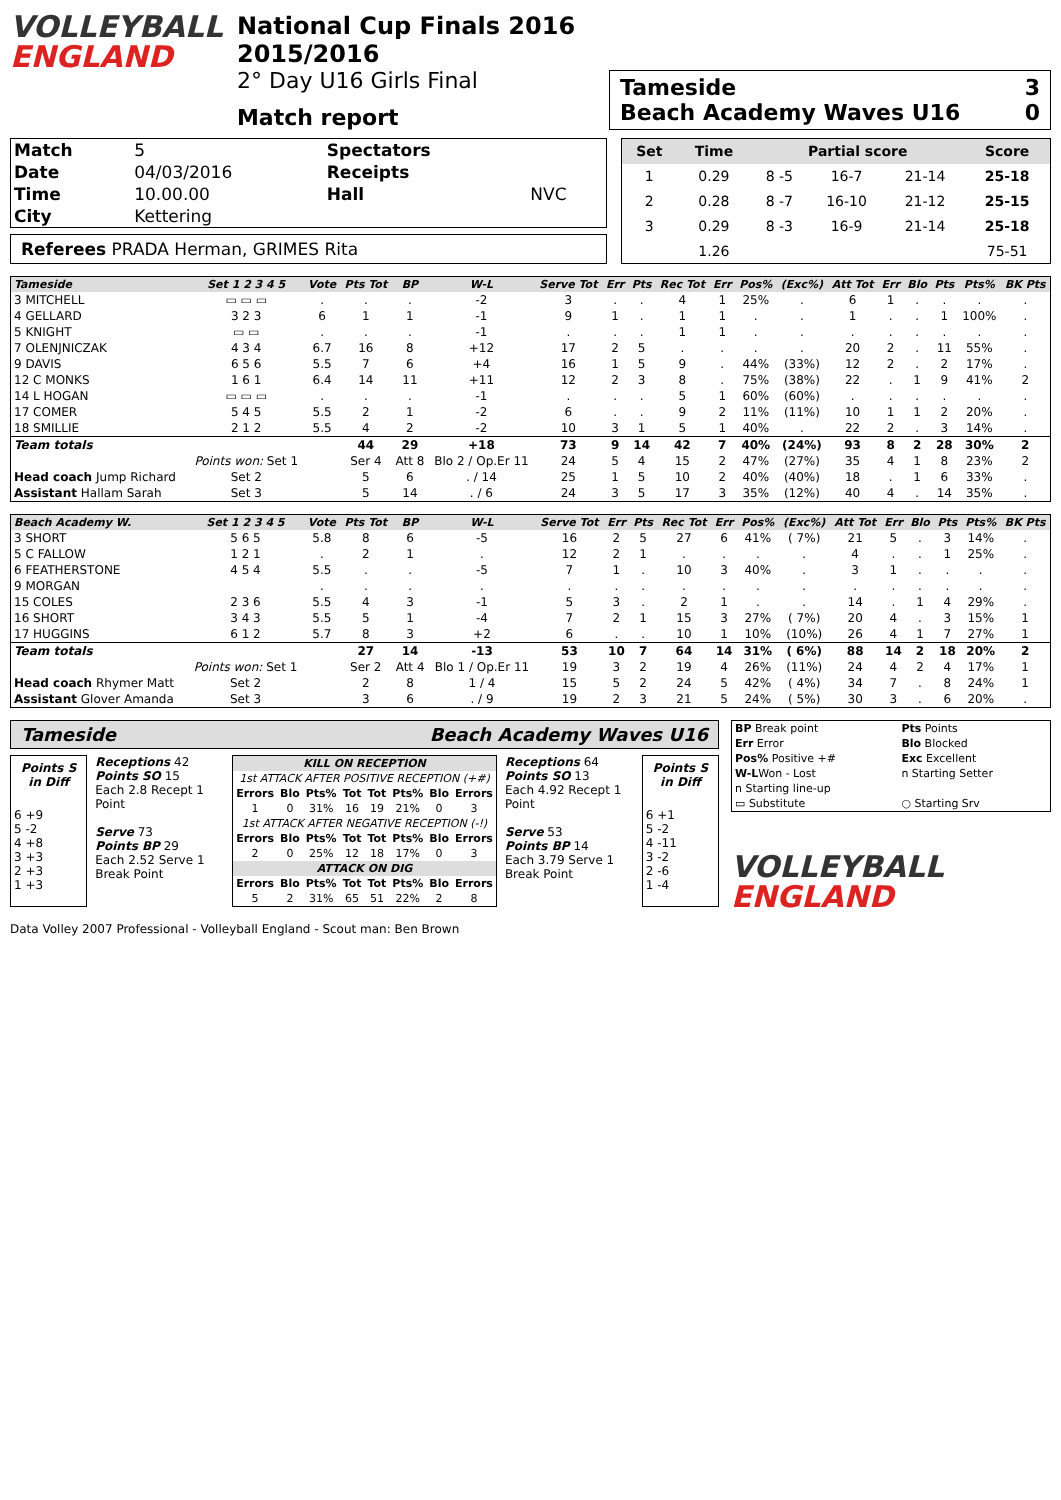VOLLEYBALL
ENGLAND
National Cup Finals 2016 2015/2016
2° Day U16 Girls Final
Match report
Tameside 3
Beach Academy Waves U16 0
| Match | 5 | Spectators | |
| Date | 04/03/2016 | Receipts | |
| Time | 10.00.00 | Hall | NVC |
| City | Kettering | | |
Referees PRADA Herman, GRIMES Rita
| Set | Time | Partial score | | | Score |
| --- | --- | --- | --- | --- | --- |
| 1 | 0.29 | 8 -5 | 16-7 | 21-14 | 25-18 |
| 2 | 0.28 | 8 -7 | 16-10 | 21-12 | 25-15 |
| 3 | 0.29 | 8 -3 | 16-9 | 21-14 | 25-18 |
| | 1.26 | | | | 75-51 |
| Tameside | Set 1 2 3 4 5 | Vote | Pts Tot | BP | W-L | Serve Tot | Err | Pts | Rec Tot | Err | Pos% | (Exc%) | Att Tot | Err | Blo | Pts | Pts% | BK Pts |
| --- | --- | --- | --- | --- | --- | --- | --- | --- | --- | --- | --- | --- | --- | --- | --- | --- | --- | --- |
| 3 MITCHELL | ▭ ▭ ▭ | . | . | . | -2 | 3 | . | . | 4 | 1 | 25% | . | 6 | 1 | . | . | . | . |
| 4 GELLARD | 3 2 3 | 6 | 1 | 1 | -1 | 9 | 1 | . | 1 | 1 | . | . | 1 | . | . | 1 | 100% | . |
| 5 KNIGHT | ▭ ▭ | . | . | . | -1 | . | . | . | 1 | 1 | . | . | . | . | . | . | . | . |
| 7 OLENJNICZAK | 4 3 4 | 6.7 | 16 | 8 | +12 | 17 | 2 | 5 | . | . | . | . | 20 | 2 | . | 11 | 55% | . |
| 9 DAVIS | 6 5 6 | 5.5 | 7 | 6 | +4 | 16 | 1 | 5 | 9 | . | 44% | (33%) | 12 | 2 | . | 2 | 17% | . |
| 12 C MONKS | 1 6 1 | 6.4 | 14 | 11 | +11 | 12 | 2 | 3 | 8 | . | 75% | (38%) | 22 | . | 1 | 9 | 41% | 2 |
| 14 L HOGAN | ▭ ▭ ▭ | . | . | . | -1 | . | . | . | 5 | 1 | 60% | (60%) | . | . | . | . | . | . |
| 17 COMER | 5 4 5 | 5.5 | 2 | 1 | -2 | 6 | . | . | 9 | 2 | 11% | (11%) | 10 | 1 | 1 | 2 | 20% | . |
| 18 SMILLIE | 2 1 2 | 5.5 | 4 | 2 | -2 | 10 | 3 | 1 | 5 | 1 | 40% | . | 22 | 2 | . | 3 | 14% | . |
| Team totals | | | 44 | 29 | +18 | 73 | 9 | 14 | 42 | 7 | 40% | (24%) | 93 | 8 | 2 | 28 | 30% | 2 |
| | Points won: Set 1 | | Ser 4 | Att 8 | Blo 2 / Op.Er 11 | 24 | 5 | 4 | 15 | 2 | 47% | (27%) | 35 | 4 | 1 | 8 | 23% | 2 |
| Head coach Jump Richard | Set 2 | | 5 | 6 | . / 14 | 25 | 1 | 5 | 10 | 2 | 40% | (40%) | 18 | . | 1 | 6 | 33% | . |
| Assistant Hallam Sarah | Set 3 | | 5 | 14 | . / 6 | 24 | 3 | 5 | 17 | 3 | 35% | (12%) | 40 | 4 | . | 14 | 35% | . |
| Beach Academy W. | Set 1 2 3 4 5 | Vote | Pts Tot | BP | W-L | Serve Tot | Err | Pts | Rec Tot | Err | Pos% | (Exc%) | Att Tot | Err | Blo | Pts | Pts% | BK Pts |
| --- | --- | --- | --- | --- | --- | --- | --- | --- | --- | --- | --- | --- | --- | --- | --- | --- | --- | --- |
| 3 SHORT | 5 6 5 | 5.8 | 8 | 6 | -5 | 16 | 2 | 5 | 27 | 6 | 41% | ( 7%) | 21 | 5 | . | 3 | 14% | . |
| 5 C FALLOW | 1 2 1 | . | 2 | 1 | . | 12 | 2 | 1 | . | . | . | . | 4 | . | . | 1 | 25% | . |
| 6 FEATHERSTONE | 4 5 4 | 5.5 | . | . | -5 | 7 | 1 | . | 10 | 3 | 40% | . | 3 | 1 | . | . | . | . |
| 9 MORGAN | | . | . | . | . | . | . | . | . | . | . | . | . | . | . | . | . | . |
| 15 COLES | 2 3 6 | 5.5 | 4 | 3 | -1 | 5 | 3 | . | 2 | 1 | . | . | 14 | . | 1 | 4 | 29% | . |
| 16 SHORT | 3 4 3 | 5.5 | 5 | 1 | -4 | 7 | 2 | 1 | 15 | 3 | 27% | ( 7%) | 20 | 4 | . | 3 | 15% | 1 |
| 17 HUGGINS | 6 1 2 | 5.7 | 8 | 3 | +2 | 6 | . | . | 10 | 1 | 10% | (10%) | 26 | 4 | 1 | 7 | 27% | 1 |
| Team totals | | | 27 | 14 | -13 | 53 | 10 | 7 | 64 | 14 | 31% | ( 6%) | 88 | 14 | 2 | 18 | 20% | 2 |
| | Points won: Set 1 | | Ser 2 | Att 4 | Blo 1 / Op.Er 11 | 19 | 3 | 2 | 19 | 4 | 26% | (11%) | 24 | 4 | 2 | 4 | 17% | 1 |
| Head coach Rhymer Matt | Set 2 | | 2 | 8 | 1 / 4 | 15 | 5 | 2 | 24 | 5 | 42% | ( 4%) | 34 | 7 | . | 8 | 24% | 1 |
| Assistant Glover Amanda | Set 3 | | 3 | 6 | . / 9 | 19 | 2 | 3 | 21 | 5 | 24% | ( 5%) | 30 | 3 | . | 6 | 20% | . |
Tameside Beach Academy Waves U16
| Points S in Diff |
| --- |
| 6 +9 5 -2 4 +8 3 +3 2 +3 1 +3 |
Receptions 42
Points SO 15
Each 2.8 Recept 1 Point
Serve 73
Points BP 29
Each 2.52 Serve 1 Break Point
| KILL ON RECEPTION | | | | | | | |
| --- | --- | --- | --- | --- | --- | --- | --- |
| 1st ATTACK AFTER POSITIVE RECEPTION (+#) | | | | | | | |
| Errors | Blo | Pts% | Tot | Tot | Pts% | Blo | Errors |
| 1 | 0 | 31% | 16 | 19 | 21% | 0 | 3 |
| 1st ATTACK AFTER NEGATIVE RECEPTION (-!) | | | | | | | |
| Errors | Blo | Pts% | Tot | Tot | Pts% | Blo | Errors |
| 2 | 0 | 25% | 12 | 18 | 17% | 0 | 3 |
| ATTACK ON DIG | | | | | | | |
| Errors | Blo | Pts% | Tot | Tot | Pts% | Blo | Errors |
| 5 | 2 | 31% | 65 | 51 | 22% | 2 | 8 |
Receptions 64
Points SO 13
Each 4.92 Recept 1 Point
Serve 53
Points BP 14
Each 3.79 Serve 1 Break Point
| Points S in Diff |
| --- |
| 6 +1 5 -2 4 -11 3 -2 2 -6 1 -4 |
| BP Break point | Pts Points |
| Err Error | Blo Blocked |
| Pos% Positive +# | Exc Excellent |
| W-L Won - Lost | n Starting Setter |
| n Starting line-up | |
| ▭ Substitute | ○ Starting Srv |
VOLLEYBALL
ENGLAND
Data Volley 2007 Professional - Volleyball England - Scout man: Ben Brown